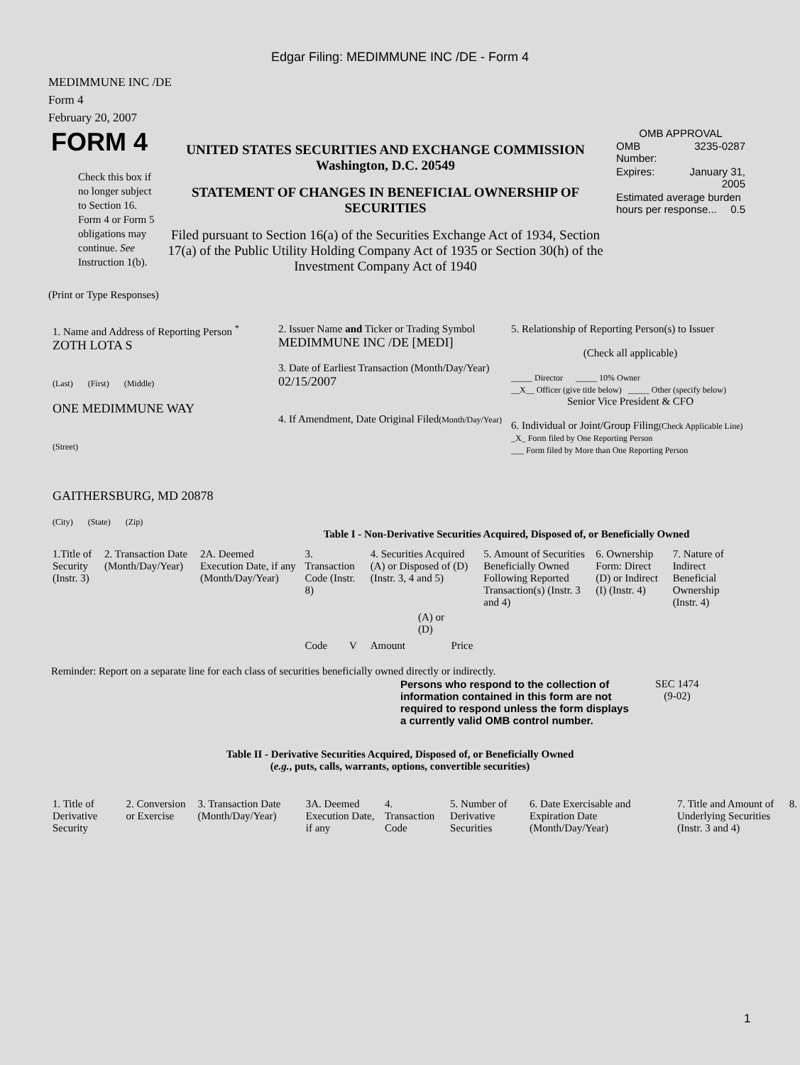Edgar Filing: MEDIMMUNE INC /DE - Form 4
MEDIMMUNE INC /DE
Form 4
February 20, 2007
| FORM 4 Check this box if no longer subject to Section 16. Form 4 or Form 5 obligations may continue. See Instruction 1(b). | UNITED STATES SECURITIES AND EXCHANGE COMMISSION Washington, D.C. 20549 STATEMENT OF CHANGES IN BENEFICIAL OWNERSHIP OF SECURITIES Filed pursuant to Section 16(a) of the Securities Exchange Act of 1934, Section 17(a) of the Public Utility Holding Company Act of 1935 or Section 30(h) of the Investment Company Act of 1940 | OMB APPROVAL / OMB Number: / 3235-0287 / / Expires: / January 31, 2005 / / Estimated average burden hours per response... 0.5 / / |
(Print or Type Responses)
| 1. Name and Address of Reporting Person <sup>*</sup> ZOTH LOTA S (Last) (First) (Middle) ONE MEDIMMUNE WAY (Street) GAITHERSBURG, MD 20878 (City) (State) (Zip) | 2. Issuer Name and Ticker or Trading Symbol MEDIMMUNE INC /DE [MEDI] 3. Date of Earliest Transaction (Month/Day/Year) 02/15/2007 4. If Amendment, Date Original Filed (Month/Day/Year) | 5. Relationship of Reporting Person(s) to Issuer (Check all applicable) _____ Director _____ 10% Owner __X__ Officer (give title below) _____ Other (specify below) Senior Vice President & CFO 6. Individual or Joint/Group Filing (Check Applicable Line) _X_ Form filed by One Reporting Person ___ Form filed by More than One Reporting Person |
Table I - Non-Derivative Securities Acquired, Disposed of, or Beneficially Owned
| 1.Title of Security (Instr. 3) | 2. Transaction Date (Month/Day/Year) | 2A. Deemed Execution Date, if any (Month/Day/Year) | 3. Transaction Code (Instr. 8) | | 4. Securities Acquired (A) or Disposed of (D) (Instr. 3, 4 and 5) | | | 5. Amount of Securities Beneficially Owned Following Reported Transaction(s) (Instr. 3 and 4) | 6. Ownership Form: Direct (D) or Indirect (I) (Instr. 4) | 7. Nature of Indirect Beneficial Ownership (Instr. 4) |
| --- | --- | --- | --- | --- | --- | --- | --- | --- | --- | --- |
| | | | Code | V | Amount | (A) or (D) | Price | | | |
Reminder: Report on a separate line for each class of securities beneficially owned directly or indirectly.
| Persons who respond to the collection of information contained in this form are not required to respond unless the form displays a currently valid OMB control number. | SEC 1474 (9-02) |
Table II - Derivative Securities Acquired, Disposed of, or Beneficially Owned
(e.g., puts, calls, warrants, options, convertible securities)
| 1. Title of Derivative Security | 2. Conversion or Exercise | 3. Transaction Date (Month/Day/Year) | 3A. Deemed Execution Date, if any | 4. Transaction Code | 5. Number of Derivative Securities | 6. Date Exercisable and Expiration Date (Month/Day/Year) | 7. Title and Amount of Underlying Securities (Instr. 3 and 4) | 8. |
| --- | --- | --- | --- | --- | --- | --- | --- | --- |
1